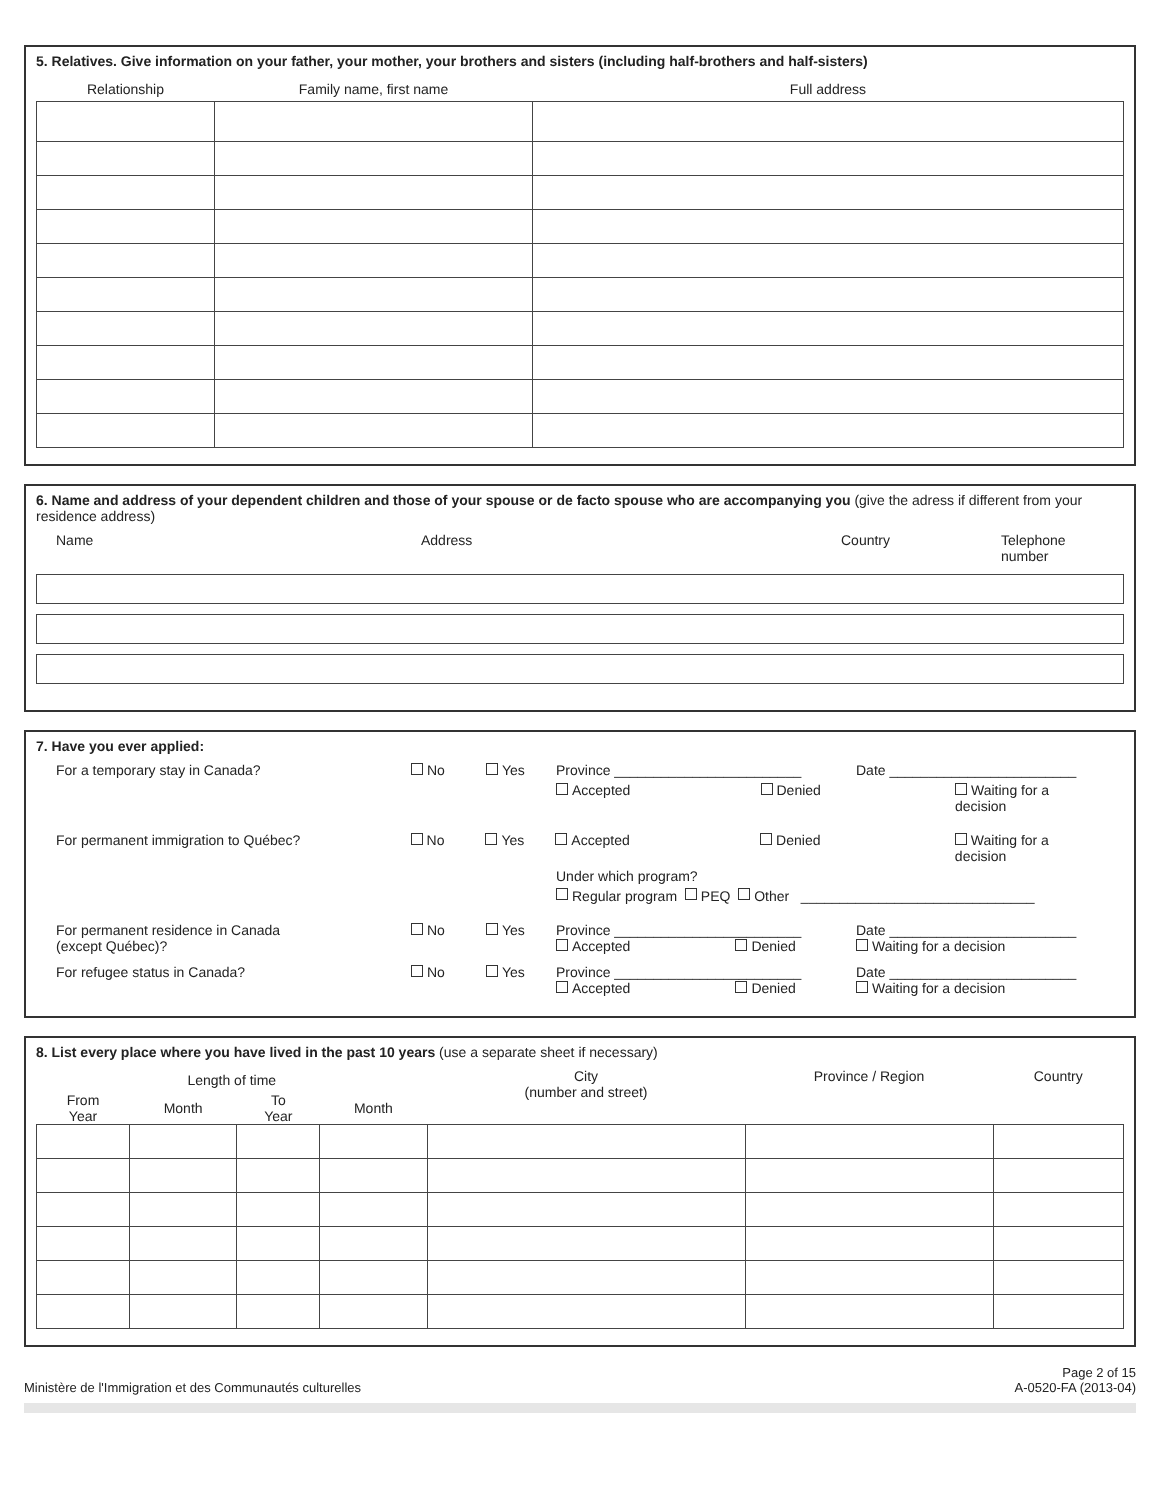5. Relatives. Give information on your father, your mother, your brothers and sisters (including half-brothers and half-sisters)
| Relationship | Family name, first name | Full address |
| --- | --- | --- |
6. Name and address of your dependent children and those of your spouse or de facto spouse who are accompanying you (give the adress if different from your residence address)
Name Address Country Telephone
number
7. Have you ever applied:
For a temporary stay in Canada? No Yes Province ________________________ Date ________________________
Accepted Denied Waiting for a decision
For permanent immigration to Québec? No Yes Accepted Denied Waiting for a decision
Under which program?
Regular program PEQ Other ______________________________
For permanent residence in Canada
(except Québec)? No Yes Province ________________________
Accepted Denied Date ________________________
Waiting for a decision
For refugee status in Canada? No Yes Province ________________________
Accepted Denied Date ________________________
Waiting for a decision
8. List every place where you have lived in the past 10 years (use a separate sheet if necessary)
| Length of time | | | | City (number and street) | Province / Region | Country |
| --- | --- | --- | --- | --- | --- | --- |
| From Year | Month | To Year | Month | | | |
Ministère de l'Immigration et des Communautés culturelles Page 2 of 15
A-0520-FA (2013-04)